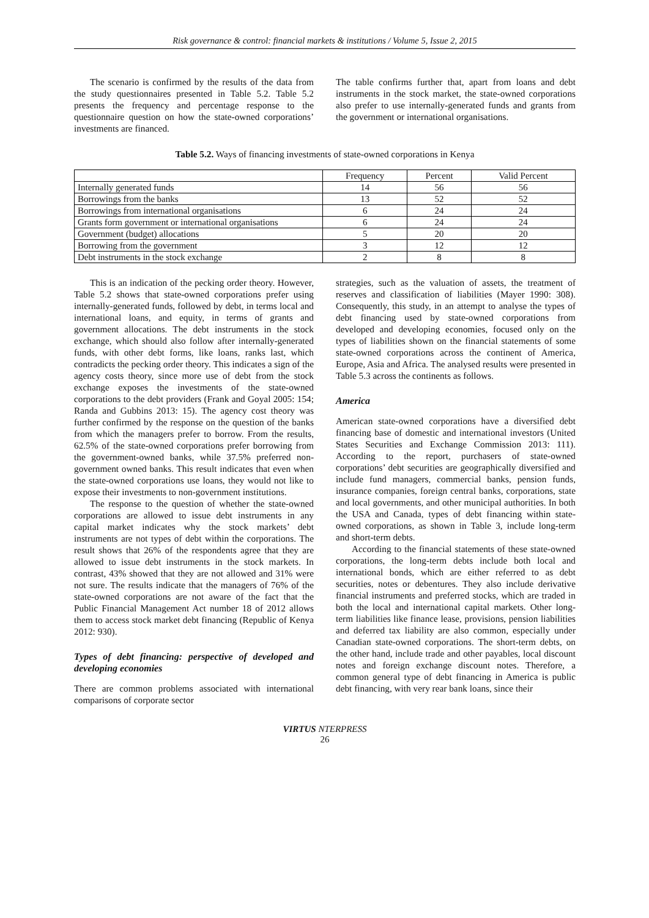Risk governance & control: financial markets & institutions / Volume 5, Issue 2, 2015
The scenario is confirmed by the results of the data from the study questionnaires presented in Table 5.2. Table 5.2 presents the frequency and percentage response to the questionnaire question on how the state-owned corporations’ investments are financed.
The table confirms further that, apart from loans and debt instruments in the stock market, the state-owned corporations also prefer to use internally-generated funds and grants from the government or international organisations.
Table 5.2. Ways of financing investments of state-owned corporations in Kenya
| | Frequency | Percent | Valid Percent |
| Internally generated funds | 14 | 56 | 56 |
| Borrowings from the banks | 13 | 52 | 52 |
| Borrowings from international organisations | 6 | 24 | 24 |
| Grants form government or international organisations | 6 | 24 | 24 |
| Government (budget) allocations | 5 | 20 | 20 |
| Borrowing from the government | 3 | 12 | 12 |
| Debt instruments in the stock exchange | 2 | 8 | 8 |
This is an indication of the pecking order theory. However, Table 5.2 shows that state-owned corporations prefer using internally-generated funds, followed by debt, in terms local and international loans, and equity, in terms of grants and government allocations. The debt instruments in the stock exchange, which should also follow after internally-generated funds, with other debt forms, like loans, ranks last, which contradicts the pecking order theory. This indicates a sign of the agency costs theory, since more use of debt from the stock exchange exposes the investments of the state-owned corporations to the debt providers (Frank and Goyal 2005: 154; Randa and Gubbins 2013: 15). The agency cost theory was further confirmed by the response on the question of the banks from which the managers prefer to borrow. From the results, 62.5% of the state-owned corporations prefer borrowing from the government-owned banks, while 37.5% preferred non-government owned banks. This result indicates that even when the state-owned corporations use loans, they would not like to expose their investments to non-government institutions.
The response to the question of whether the state-owned corporations are allowed to issue debt instruments in any capital market indicates why the stock markets’ debt instruments are not types of debt within the corporations. The result shows that 26% of the respondents agree that they are allowed to issue debt instruments in the stock markets. In contrast, 43% showed that they are not allowed and 31% were not sure. The results indicate that the managers of 76% of the state-owned corporations are not aware of the fact that the Public Financial Management Act number 18 of 2012 allows them to access stock market debt financing (Republic of Kenya 2012: 930).
Types of debt financing: perspective of developed and developing economies
There are common problems associated with international comparisons of corporate sector
strategies, such as the valuation of assets, the treatment of reserves and classification of liabilities (Mayer 1990: 308). Consequently, this study, in an attempt to analyse the types of debt financing used by state-owned corporations from developed and developing economies, focused only on the types of liabilities shown on the financial statements of some state-owned corporations across the continent of America, Europe, Asia and Africa. The analysed results were presented in Table 5.3 across the continents as follows.
America
American state-owned corporations have a diversified debt financing base of domestic and international investors (United States Securities and Exchange Commission 2013: 111). According to the report, purchasers of state-owned corporations’ debt securities are geographically diversified and include fund managers, commercial banks, pension funds, insurance companies, foreign central banks, corporations, state and local governments, and other municipal authorities. In both the USA and Canada, types of debt financing within state-owned corporations, as shown in Table 3, include long-term and short-term debts.
According to the financial statements of these state-owned corporations, the long-term debts include both local and international bonds, which are either referred to as debt securities, notes or debentures. They also include derivative financial instruments and preferred stocks, which are traded in both the local and international capital markets. Other long-term liabilities like finance lease, provisions, pension liabilities and deferred tax liability are also common, especially under Canadian state-owned corporations. The short-term debts, on the other hand, include trade and other payables, local discount notes and foreign exchange discount notes. Therefore, a common general type of debt financing in America is public debt financing, with very rear bank loans, since their
VIRTUS NTERPRESS
26